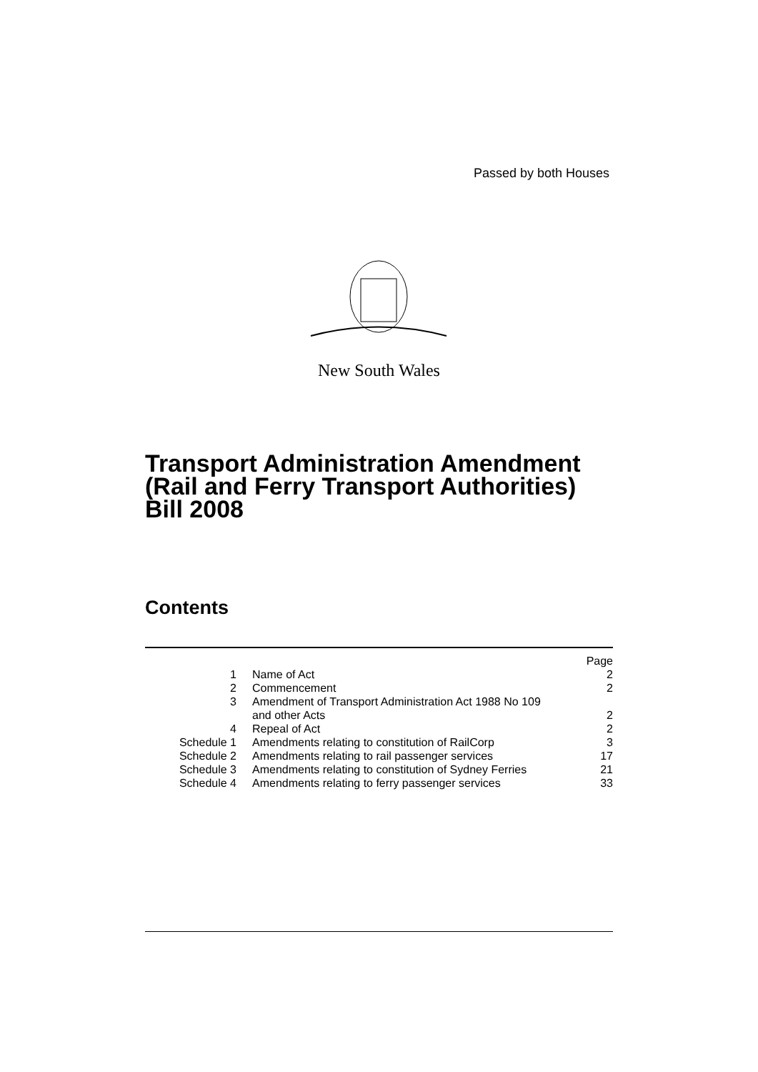Passed by both Houses
New South Wales
Transport Administration Amendment
(Rail and Ferry Transport Authorities)
Bill 2008
Contents
| | | Page |
| 1 | Name of Act | 2 |
| 2 | Commencement | 2 |
| 3 | Amendment of Transport Administration Act 1988 No 109 and other Acts | 2 |
| 4 | Repeal of Act | 2 |
| Schedule 1 | Amendments relating to constitution of RailCorp | 3 |
| Schedule 2 | Amendments relating to rail passenger services | 17 |
| Schedule 3 | Amendments relating to constitution of Sydney Ferries | 21 |
| Schedule 4 | Amendments relating to ferry passenger services | 33 |